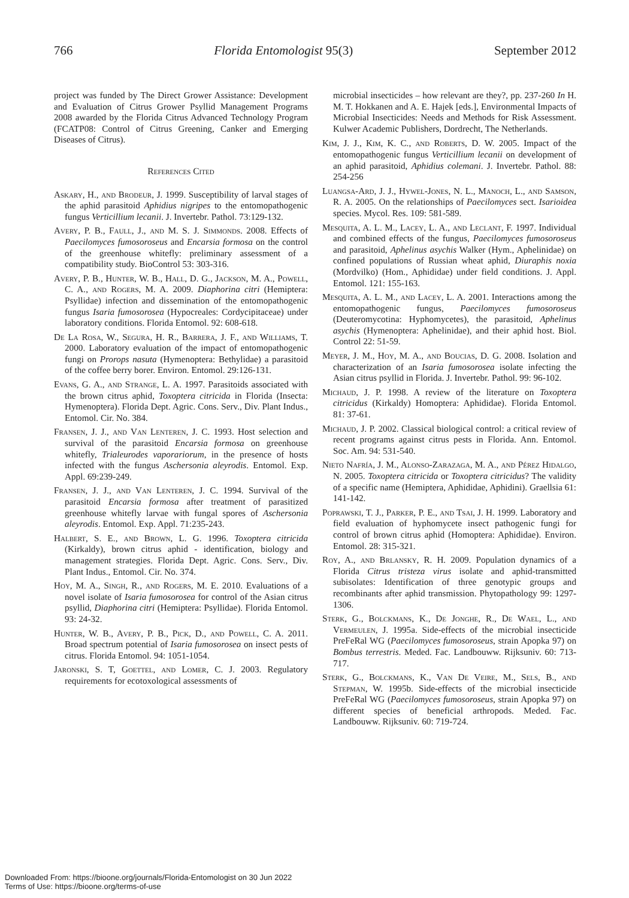766 Florida Entomologist 95(3) September 2012
project was funded by The Direct Grower Assistance: Development and Evaluation of Citrus Grower Psyllid Management Programs 2008 awarded by the Florida Citrus Advanced Technology Program (FCATP08: Control of Citrus Greening, Canker and Emerging Diseases of Citrus).
References Cited
Askary, H., and Brodeur, J. 1999. Susceptibility of larval stages of the aphid parasitoid Aphidius nigripes to the entomopathogenic fungus Verticillium lecanii. J. Invertebr. Pathol. 73:129-132.
Avery, P. B., Faull, J., and M. S. J. Simmonds. 2008. Effects of Paecilomyces fumosoroseus and Encarsia formosa on the control of the greenhouse whitefly: preliminary assessment of a compatibility study. BioControl 53: 303-316.
Avery, P. B., Hunter, W. B., Hall, D. G., Jackson, M. A., Powell, C. A., and Rogers, M. A. 2009. Diaphorina citri (Hemiptera: Psyllidae) infection and dissemination of the entomopathogenic fungus Isaria fumosorosea (Hypocreales: Cordycipitaceae) under laboratory conditions. Florida Entomol. 92: 608-618.
De La Rosa, W., Segura, H. R., Barrera, J. F., and Williams, T. 2000. Laboratory evaluation of the impact of entomopathogenic fungi on Prorops nasuta (Hymenoptera: Bethylidae) a parasitoid of the coffee berry borer. Environ. Entomol. 29:126-131.
Evans, G. A., and Strange, L. A. 1997. Parasitoids associated with the brown citrus aphid, Toxoptera citricida in Florida (Insecta: Hymenoptera). Florida Dept. Agric. Cons. Serv., Div. Plant Indus., Entomol. Cir. No. 384.
Fransen, J. J., and Van Lenteren, J. C. 1993. Host selection and survival of the parasitoid Encarsia formosa on greenhouse whitefly, Trialeurodes vaporariorum, in the presence of hosts infected with the fungus Aschersonia aleyrodis. Entomol. Exp. Appl. 69:239-249.
Fransen, J. J., and Van Lenteren, J. C. 1994. Survival of the parasitoid Encarsia formosa after treatment of parasitized greenhouse whitefly larvae with fungal spores of Aschersonia aleyrodis. Entomol. Exp. Appl. 71:235-243.
Halbert, S. E., and Brown, L. G. 1996. Toxoptera citricida (Kirkaldy), brown citrus aphid - identification, biology and management strategies. Florida Dept. Agric. Cons. Serv., Div. Plant Indus., Entomol. Cir. No. 374.
Hoy, M. A., Singh, R., and Rogers, M. E. 2010. Evaluations of a novel isolate of Isaria fumosorosea for control of the Asian citrus psyllid, Diaphorina citri (Hemiptera: Psyllidae). Florida Entomol. 93: 24-32.
Hunter, W. B., Avery, P. B., Pick, D., and Powell, C. A. 2011. Broad spectrum potential of Isaria fumosorosea on insect pests of citrus. Florida Entomol. 94: 1051-1054.
Jaronski, S. T, Goettel, and Lomer, C. J. 2003. Regulatory requirements for ecotoxological assessments of
microbial insecticides – how relevant are they?, pp. 237-260 In H. M. T. Hokkanen and A. E. Hajek [eds.], Environmental Impacts of Microbial Insecticides: Needs and Methods for Risk Assessment. Kulwer Academic Publishers, Dordrecht, The Netherlands.
Kim, J. J., Kim, K. C., and Roberts, D. W. 2005. Impact of the entomopathogenic fungus Verticillium lecanii on development of an aphid parasitoid, Aphidius colemani. J. Invertebr. Pathol. 88: 254-256
Luangsa-Ard, J. J., Hywel-Jones, N. L., Manoch, L., and Samson, R. A. 2005. On the relationships of Paecilomyces sect. Isarioidea species. Mycol. Res. 109: 581-589.
Mesquita, A. L. M., Lacey, L. A., and Leclant, F. 1997. Individual and combined effects of the fungus, Paecilomyces fumosoroseus and parasitoid, Aphelinus asychis Walker (Hym., Aphelinidae) on confined populations of Russian wheat aphid, Diuraphis noxia (Mordvilko) (Hom., Aphididae) under field conditions. J. Appl. Entomol. 121: 155-163.
Mesquita, A. L. M., and Lacey, L. A. 2001. Interactions among the entomopathogenic fungus, Paecilomyces fumosoroseus (Deuteromycotina: Hyphomycetes), the parasitoid, Aphelinus asychis (Hymenoptera: Aphelinidae), and their aphid host. Biol. Control 22: 51-59.
Meyer, J. M., Hoy, M. A., and Boucias, D. G. 2008. Isolation and characterization of an Isaria fumosorosea isolate infecting the Asian citrus psyllid in Florida. J. Invertebr. Pathol. 99: 96-102.
Michaud, J. P. 1998. A review of the literature on Toxoptera citricidus (Kirkaldy) Homoptera: Aphididae). Florida Entomol. 81: 37-61.
Michaud, J. P. 2002. Classical biological control: a critical review of recent programs against citrus pests in Florida. Ann. Entomol. Soc. Am. 94: 531-540.
Nieto Nafría, J. M., Alonso-Zarazaga, M. A., and Pérez Hidalgo, N. 2005. Toxoptera citricida or Toxoptera citricidus? The validity of a specific name (Hemiptera, Aphididae, Aphidini). Graellsia 61: 141-142.
Poprawski, T. J., Parker, P. E., and Tsai, J. H. 1999. Laboratory and field evaluation of hyphomycete insect pathogenic fungi for control of brown citrus aphid (Homoptera: Aphididae). Environ. Entomol. 28: 315-321.
Roy, A., and Brlansky, R. H. 2009. Population dynamics of a Florida Citrus tristeza virus isolate and aphid-transmitted subisolates: Identification of three genotypic groups and recombinants after aphid transmission. Phytopathology 99: 1297-1306.
Sterk, G., Bolckmans, K., De Jonghe, R., De Wael, L., and Vermeulen, J. 1995a. Side-effects of the microbial insecticide PreFeRal WG (Paecilomyces fumosoroseus, strain Apopka 97) on Bombus terrestris. Meded. Fac. Landbouww. Rijksuniv. 60: 713-717.
Sterk, G., Bolckmans, K., Van De Veire, M., Sels, B., and Stepman, W. 1995b. Side-effects of the microbial insecticide PreFeRal WG (Paecilomyces fumosoroseus, strain Apopka 97) on different species of beneficial arthropods. Meded. Fac. Landbouww. Rijksuniv. 60: 719-724.
Downloaded From: https://bioone.org/journals/Florida-Entomologist on 30 Jun 2022
Terms of Use: https://bioone.org/terms-of-use